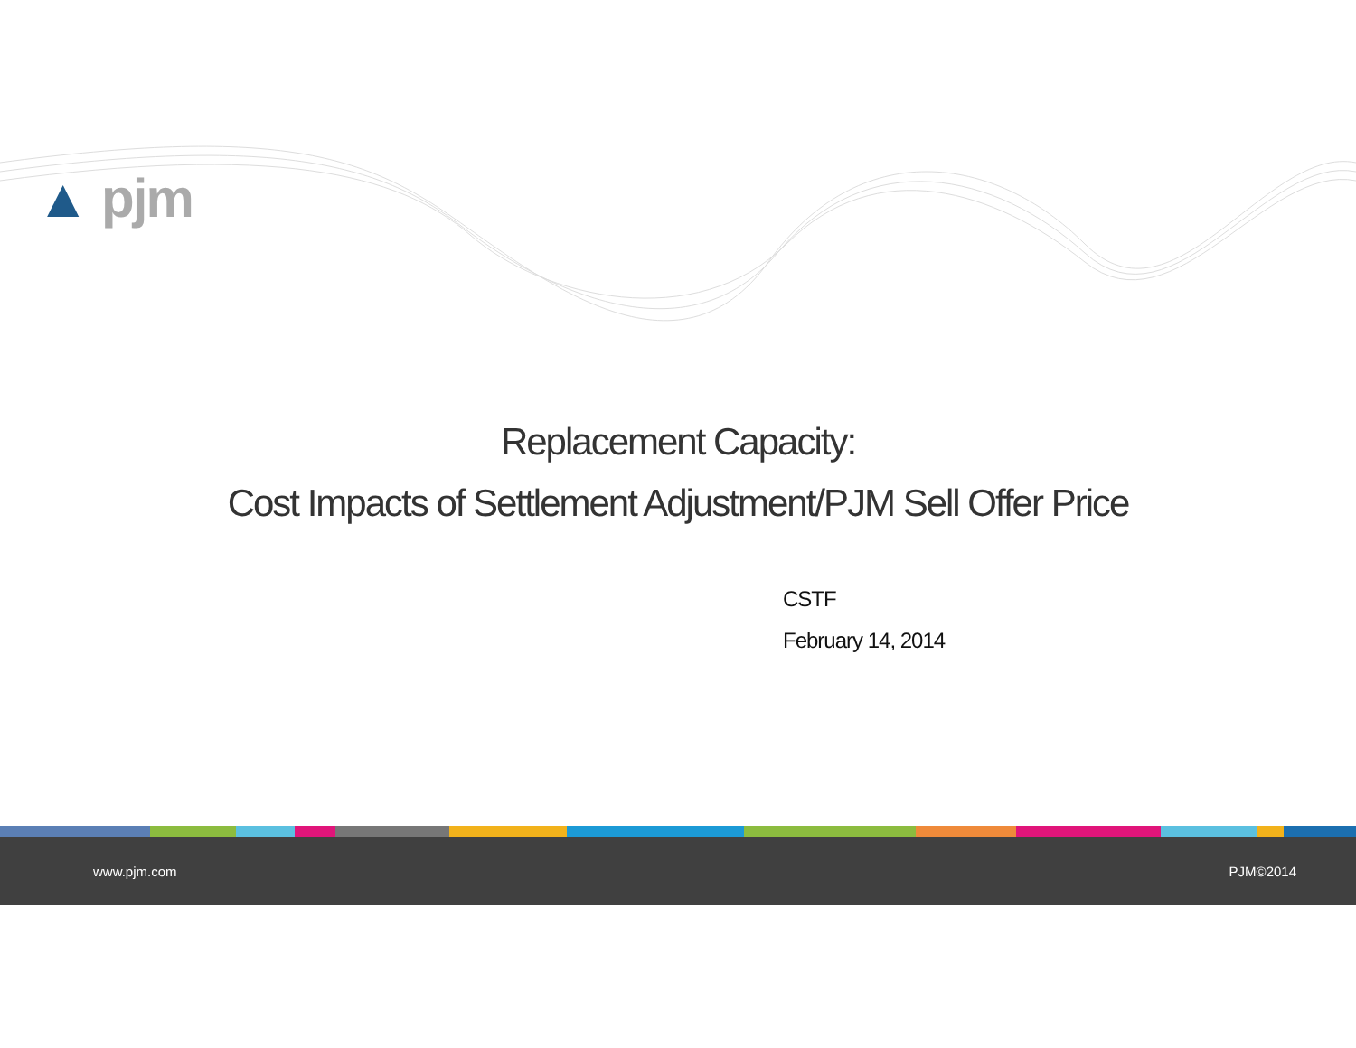▲ pjm
Replacement Capacity:
Cost Impacts of Settlement Adjustment/PJM Sell Offer Price
CSTF
February 14, 2014
www.pjm.com PJM©2014